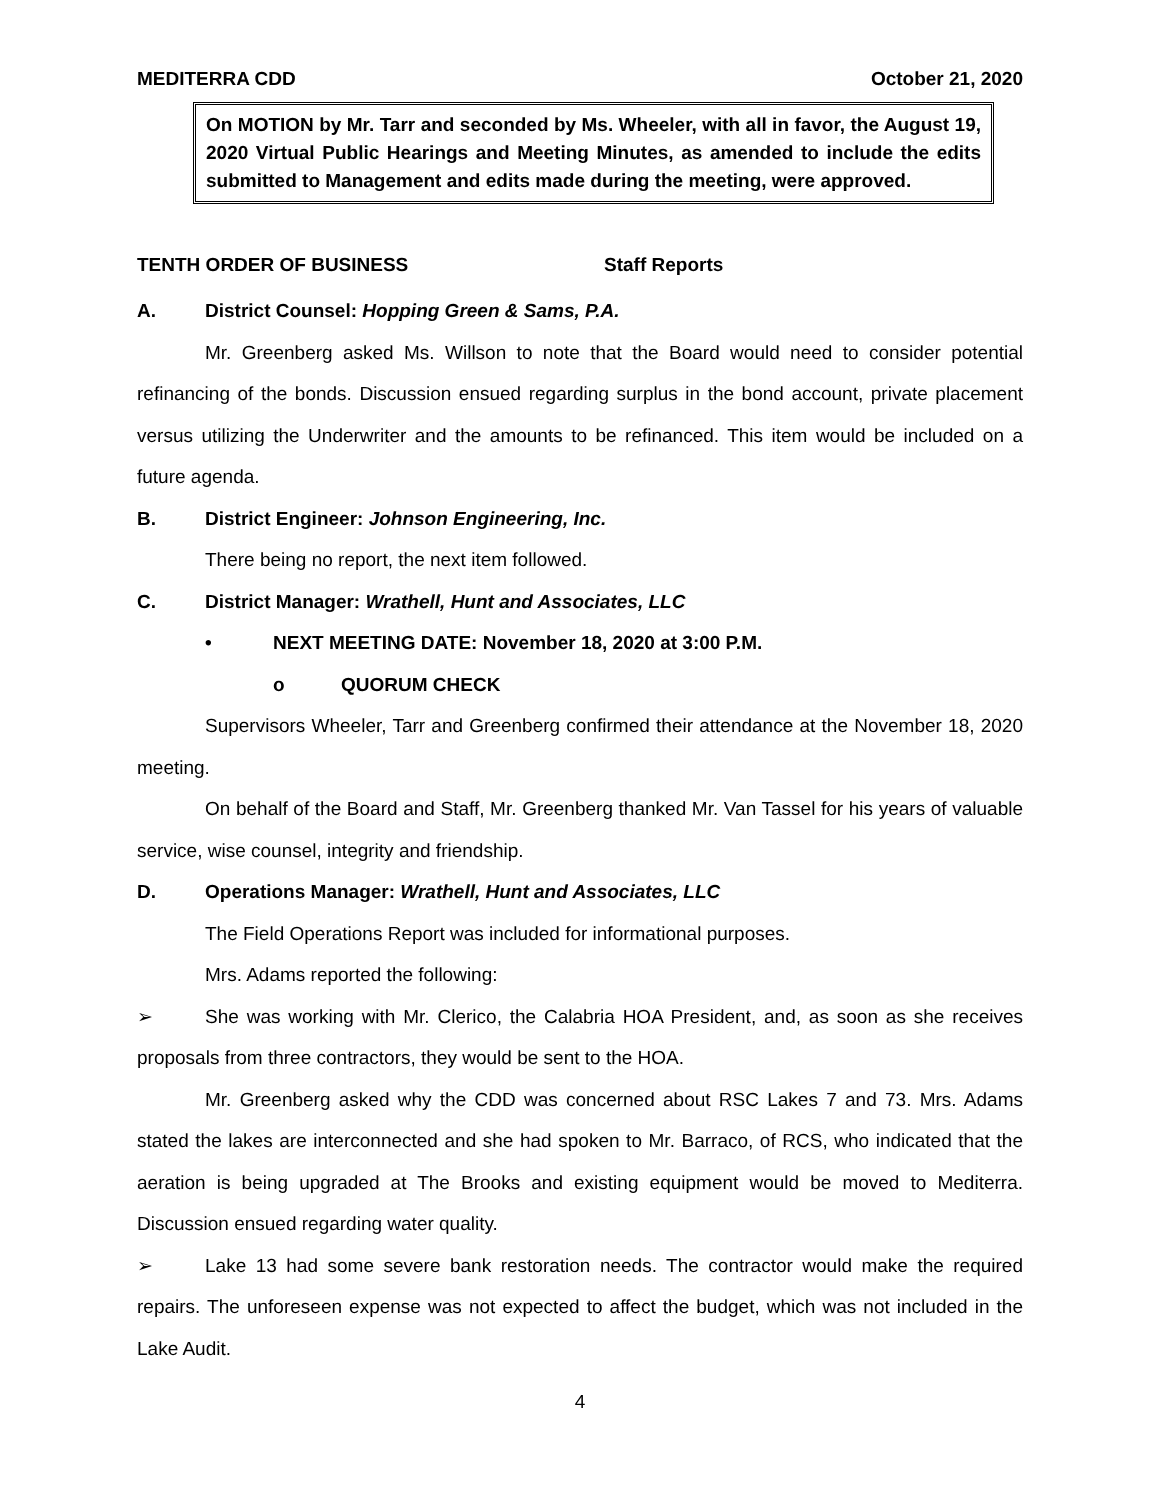MEDITERRA CDD October 21, 2020
On MOTION by Mr. Tarr and seconded by Ms. Wheeler, with all in favor, the August 19, 2020 Virtual Public Hearings and Meeting Minutes, as amended to include the edits submitted to Management and edits made during the meeting, were approved.
TENTH ORDER OF BUSINESS Staff Reports
A. District Counsel: Hopping Green & Sams, P.A.
Mr. Greenberg asked Ms. Willson to note that the Board would need to consider potential refinancing of the bonds. Discussion ensued regarding surplus in the bond account, private placement versus utilizing the Underwriter and the amounts to be refinanced. This item would be included on a future agenda.
B. District Engineer: Johnson Engineering, Inc.
There being no report, the next item followed.
C. District Manager: Wrathell, Hunt and Associates, LLC
• NEXT MEETING DATE: November 18, 2020 at 3:00 P.M.
o QUORUM CHECK
Supervisors Wheeler, Tarr and Greenberg confirmed their attendance at the November 18, 2020 meeting.
On behalf of the Board and Staff, Mr. Greenberg thanked Mr. Van Tassel for his years of valuable service, wise counsel, integrity and friendship.
D. Operations Manager: Wrathell, Hunt and Associates, LLC
The Field Operations Report was included for informational purposes.
Mrs. Adams reported the following:
➢ She was working with Mr. Clerico, the Calabria HOA President, and, as soon as she receives proposals from three contractors, they would be sent to the HOA.
Mr. Greenberg asked why the CDD was concerned about RSC Lakes 7 and 73. Mrs. Adams stated the lakes are interconnected and she had spoken to Mr. Barraco, of RCS, who indicated that the aeration is being upgraded at The Brooks and existing equipment would be moved to Mediterra. Discussion ensued regarding water quality.
➢ Lake 13 had some severe bank restoration needs. The contractor would make the required repairs. The unforeseen expense was not expected to affect the budget, which was not included in the Lake Audit.
4